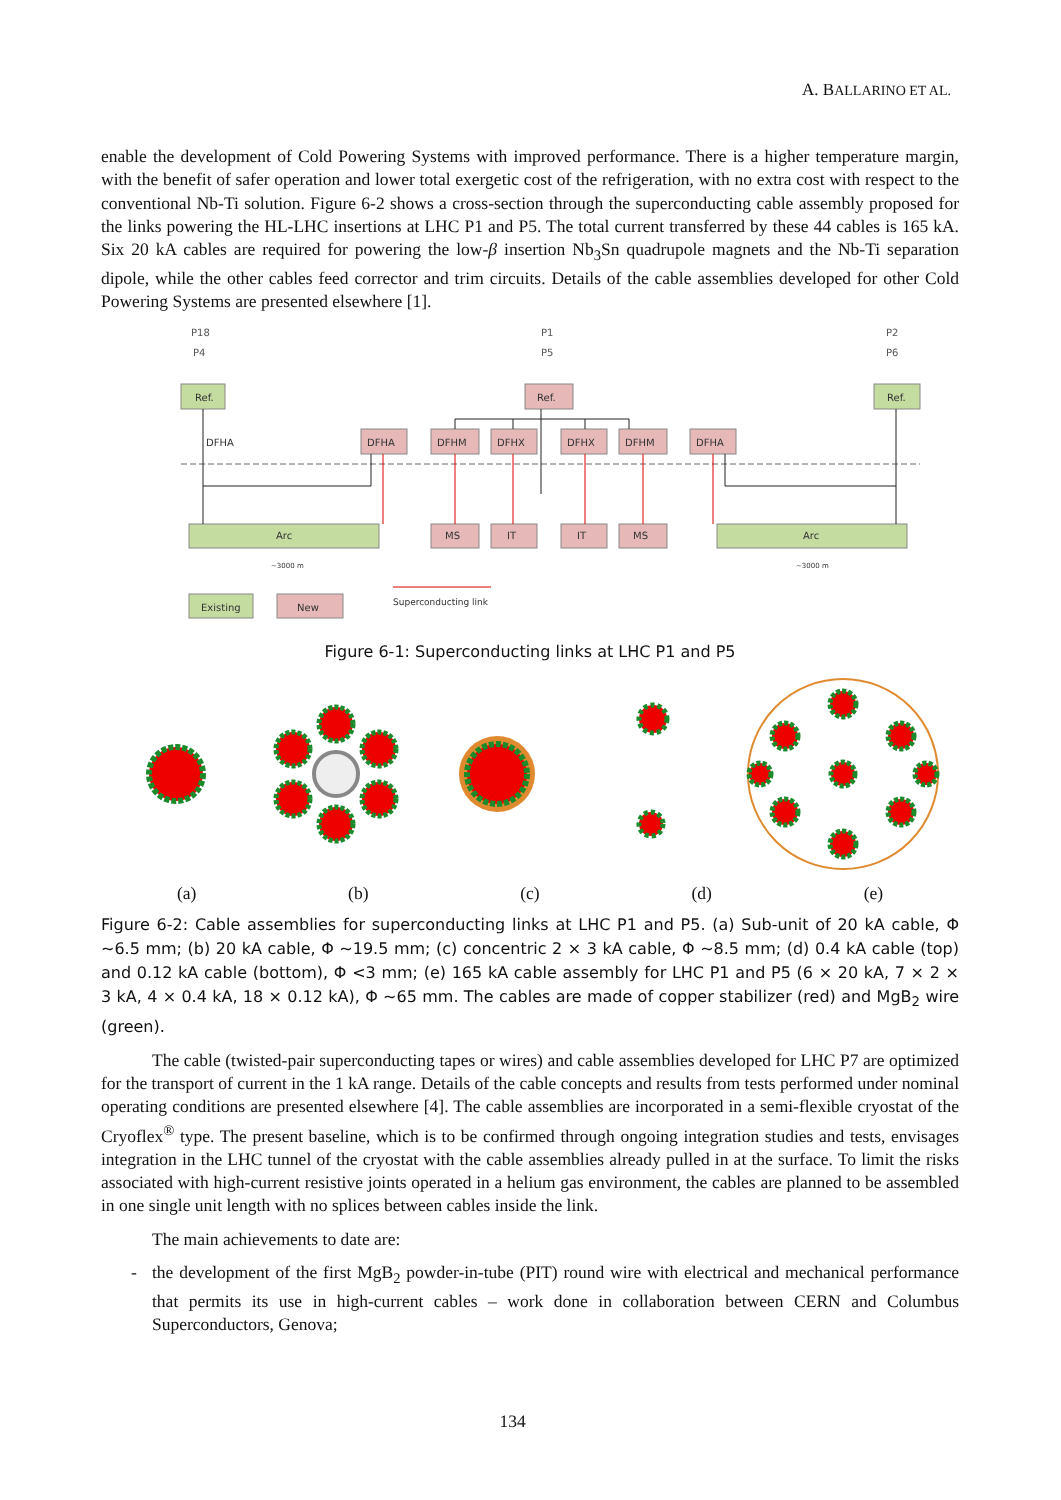A. BALLARINO ET AL.
enable the development of Cold Powering Systems with improved performance. There is a higher temperature margin, with the benefit of safer operation and lower total exergetic cost of the refrigeration, with no extra cost with respect to the conventional Nb-Ti solution. Figure 6-2 shows a cross-section through the superconducting cable assembly proposed for the links powering the HL-LHC insertions at LHC P1 and P5. The total current transferred by these 44 cables is 165 kA. Six 20 kA cables are required for powering the low-β insertion Nb<sub>3</sub>Sn quadrupole magnets and the Nb-Ti separation dipole, while the other cables feed corrector and trim circuits. Details of the cable assemblies developed for other Cold Powering Systems are presented elsewhere [1].
P18
P4
P1
P5
P2
P6
Arc
Arc
DFHA
DFHA
DFHM
DFHX
DFHX
DFHM
DFHA
Ref.
Ref.
Ref.
MS
IT
IT
MS
Existing
New
Superconducting link
~3000 m
~3000 m
Figure 6-1: Superconducting links at LHC P1 and P5
(a) (b) (c) (d) (e)
Figure 6-2: Cable assemblies for superconducting links at LHC P1 and P5. (a) Sub-unit of 20 kA cable, Φ ~6.5 mm; (b) 20 kA cable, Φ ~19.5 mm; (c) concentric 2 × 3 kA cable, Φ ~8.5 mm; (d) 0.4 kA cable (top) and 0.12 kA cable (bottom), Φ <3 mm; (e) 165 kA cable assembly for LHC P1 and P5 (6 × 20 kA, 7 × 2 × 3 kA, 4 × 0.4 kA, 18 × 0.12 kA), Φ ~65 mm. The cables are made of copper stabilizer (red) and MgB<sub>2</sub> wire (green).
The cable (twisted-pair superconducting tapes or wires) and cable assemblies developed for LHC P7 are optimized for the transport of current in the 1 kA range. Details of the cable concepts and results from tests performed under nominal operating conditions are presented elsewhere [4]. The cable assemblies are incorporated in a semi-flexible cryostat of the Cryoflex<sup>®</sup> type. The present baseline, which is to be confirmed through ongoing integration studies and tests, envisages integration in the LHC tunnel of the cryostat with the cable assemblies already pulled in at the surface. To limit the risks associated with high-current resistive joints operated in a helium gas environment, the cables are planned to be assembled in one single unit length with no splices between cables inside the link.
The main achievements to date are:
- the development of the first MgB<sub>2</sub> powder-in-tube (PIT) round wire with electrical and mechanical performance that permits its use in high-current cables – work done in collaboration between CERN and Columbus Superconductors, Genova;
134